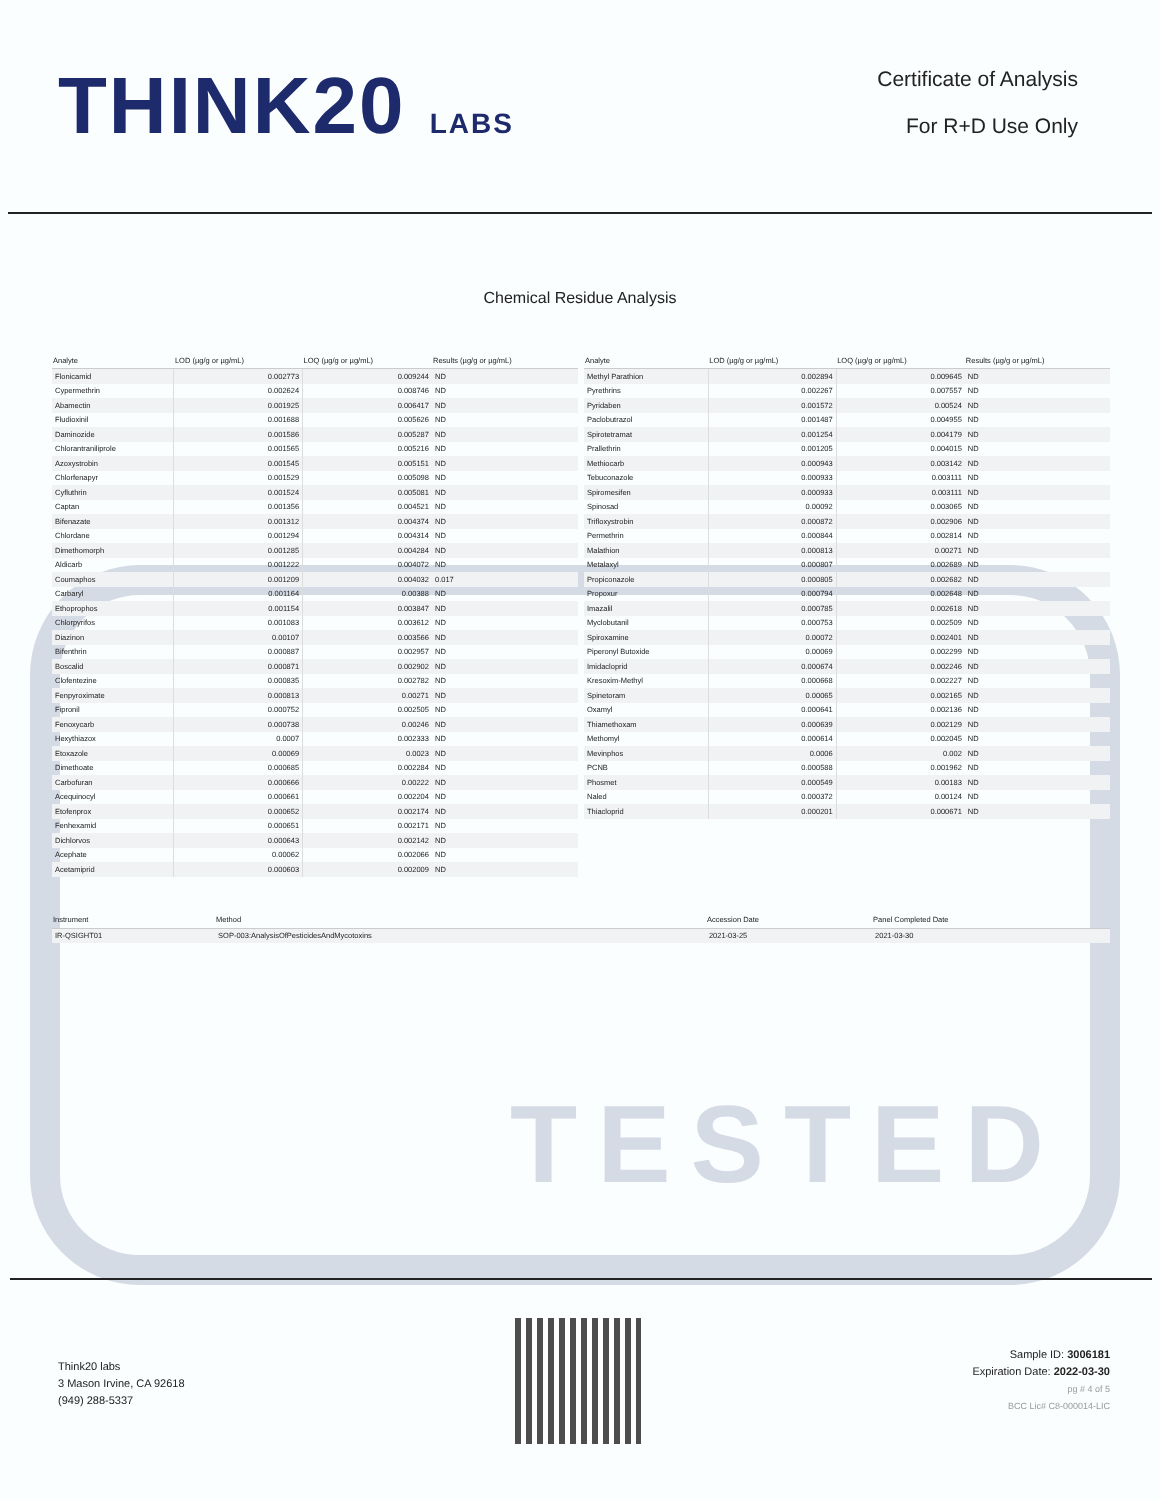TESTED
THINK20 LABS
Certificate of Analysis
For R+D Use Only
Chemical Residue Analysis
| Analyte | LOD (µg/g or µg/mL) | LOQ (µg/g or µg/mL) | Results (µg/g or µg/mL) |
| --- | --- | --- | --- |
| Flonicamid | 0.002773 | 0.009244 | ND |
| Cypermethrin | 0.002624 | 0.008746 | ND |
| Abamectin | 0.001925 | 0.006417 | ND |
| Fludioxinil | 0.001688 | 0.005626 | ND |
| Daminozide | 0.001586 | 0.005287 | ND |
| Chlorantraniliprole | 0.001565 | 0.005216 | ND |
| Azoxystrobin | 0.001545 | 0.005151 | ND |
| Chlorfenapyr | 0.001529 | 0.005098 | ND |
| Cyfluthrin | 0.001524 | 0.005081 | ND |
| Captan | 0.001356 | 0.004521 | ND |
| Bifenazate | 0.001312 | 0.004374 | ND |
| Chlordane | 0.001294 | 0.004314 | ND |
| Dimethomorph | 0.001285 | 0.004284 | ND |
| Aldicarb | 0.001222 | 0.004072 | ND |
| Coumaphos | 0.001209 | 0.004032 | 0.017 |
| Carbaryl | 0.001164 | 0.00388 | ND |
| Ethoprophos | 0.001154 | 0.003847 | ND |
| Chlorpyrifos | 0.001083 | 0.003612 | ND |
| Diazinon | 0.00107 | 0.003566 | ND |
| Bifenthrin | 0.000887 | 0.002957 | ND |
| Boscalid | 0.000871 | 0.002902 | ND |
| Clofentezine | 0.000835 | 0.002782 | ND |
| Fenpyroximate | 0.000813 | 0.00271 | ND |
| Fipronil | 0.000752 | 0.002505 | ND |
| Fenoxycarb | 0.000738 | 0.00246 | ND |
| Hexythiazox | 0.0007 | 0.002333 | ND |
| Etoxazole | 0.00069 | 0.0023 | ND |
| Dimethoate | 0.000685 | 0.002284 | ND |
| Carbofuran | 0.000666 | 0.00222 | ND |
| Acequinocyl | 0.000661 | 0.002204 | ND |
| Etofenprox | 0.000652 | 0.002174 | ND |
| Fenhexamid | 0.000651 | 0.002171 | ND |
| Dichlorvos | 0.000643 | 0.002142 | ND |
| Acephate | 0.00062 | 0.002066 | ND |
| Acetamiprid | 0.000603 | 0.002009 | ND |
| Analyte | LOD (µg/g or µg/mL) | LOQ (µg/g or µg/mL) | Results (µg/g or µg/mL) |
| --- | --- | --- | --- |
| Methyl Parathion | 0.002894 | 0.009645 | ND |
| Pyrethrins | 0.002267 | 0.007557 | ND |
| Pyridaben | 0.001572 | 0.00524 | ND |
| Paclobutrazol | 0.001487 | 0.004955 | ND |
| Spirotetramat | 0.001254 | 0.004179 | ND |
| Prallethrin | 0.001205 | 0.004015 | ND |
| Methiocarb | 0.000943 | 0.003142 | ND |
| Tebuconazole | 0.000933 | 0.003111 | ND |
| Spiromesifen | 0.000933 | 0.003111 | ND |
| Spinosad | 0.00092 | 0.003065 | ND |
| Trifloxystrobin | 0.000872 | 0.002906 | ND |
| Permethrin | 0.000844 | 0.002814 | ND |
| Malathion | 0.000813 | 0.00271 | ND |
| Metalaxyl | 0.000807 | 0.002689 | ND |
| Propiconazole | 0.000805 | 0.002682 | ND |
| Propoxur | 0.000794 | 0.002648 | ND |
| Imazalil | 0.000785 | 0.002618 | ND |
| Myclobutanil | 0.000753 | 0.002509 | ND |
| Spiroxamine | 0.00072 | 0.002401 | ND |
| Piperonyl Butoxide | 0.00069 | 0.002299 | ND |
| Imidacloprid | 0.000674 | 0.002246 | ND |
| Kresoxim-Methyl | 0.000668 | 0.002227 | ND |
| Spinetoram | 0.00065 | 0.002165 | ND |
| Oxamyl | 0.000641 | 0.002136 | ND |
| Thiamethoxam | 0.000639 | 0.002129 | ND |
| Methomyl | 0.000614 | 0.002045 | ND |
| Mevinphos | 0.0006 | 0.002 | ND |
| PCNB | 0.000588 | 0.001962 | ND |
| Phosmet | 0.000549 | 0.00183 | ND |
| Naled | 0.000372 | 0.00124 | ND |
| Thiacloprid | 0.000201 | 0.000671 | ND |
| Instrument | Method | Accession Date | Panel Completed Date |
| --- | --- | --- | --- |
| IR-QSIGHT01 | SOP-003:AnalysisOfPesticidesAndMycotoxins | 2021-03-25 | 2021-03-30 |
Think20 labs
3 Mason Irvine, CA 92618
(949) 288-5337
Sample ID: 3006181
Expiration Date: 2022-03-30
pg # 4 of 5
BCC Lic# C8-000014-LIC